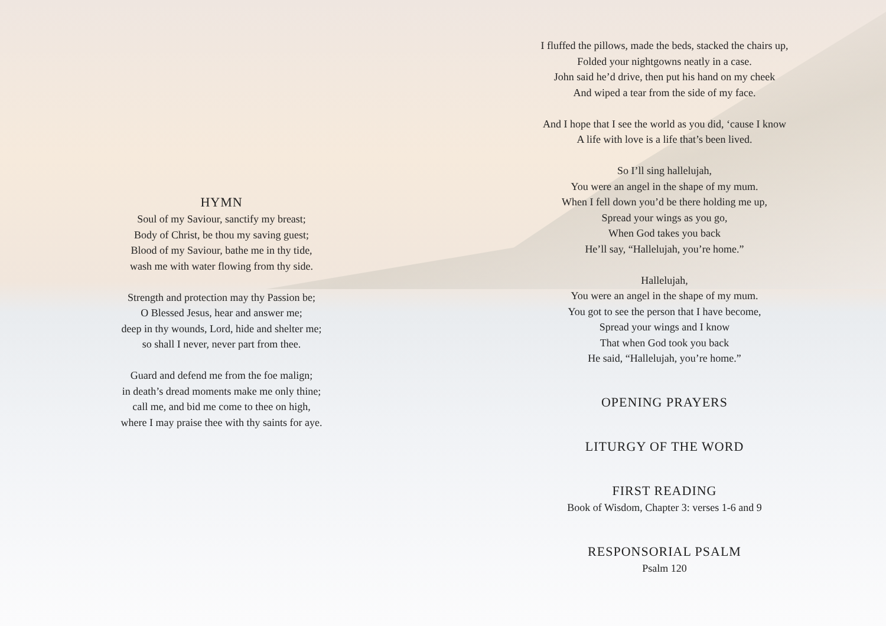HYMN
Soul of my Saviour, sanctify my breast;
Body of Christ, be thou my saving guest;
Blood of my Saviour, bathe me in thy tide,
wash me with water flowing from thy side.
Strength and protection may thy Passion be;
O Blessed Jesus, hear and answer me;
deep in thy wounds, Lord, hide and shelter me;
so shall I never, never part from thee.
Guard and defend me from the foe malign;
in death’s dread moments make me only thine;
call me, and bid me come to thee on high,
where I may praise thee with thy saints for aye.
I fluffed the pillows, made the beds, stacked the chairs up,
Folded your nightgowns neatly in a case.
John said he’d drive, then put his hand on my cheek
And wiped a tear from the side of my face.
And I hope that I see the world as you did, ‘cause I know
A life with love is a life that’s been lived.
So I’ll sing hallelujah,
You were an angel in the shape of my mum.
When I fell down you’d be there holding me up,
Spread your wings as you go,
When God takes you back
He’ll say, “Hallelujah, you’re home.”
Hallelujah,
You were an angel in the shape of my mum.
You got to see the person that I have become,
Spread your wings and I know
That when God took you back
He said, “Hallelujah, you’re home.”
OPENING PRAYERS
LITURGY OF THE WORD
FIRST READING
Book of Wisdom, Chapter 3: verses 1-6 and 9
RESPONSORIAL PSALM
Psalm 120